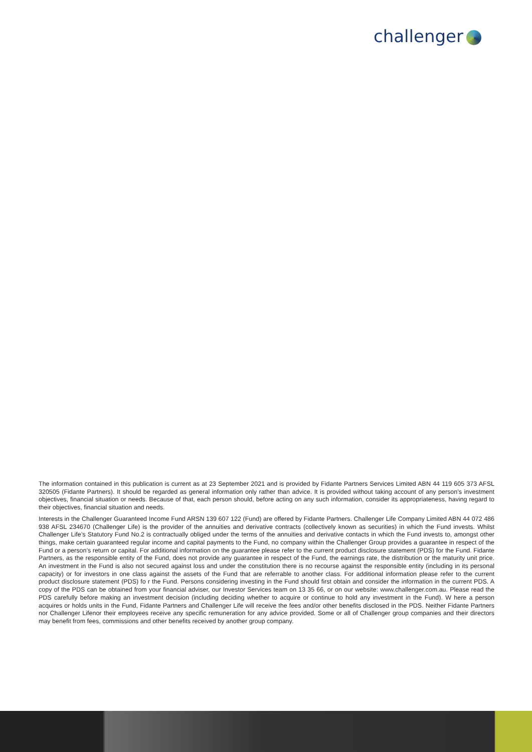challenger
The information contained in this publication is current as at 23 September 2021 and is provided by Fidante Partners Services Limited ABN 44 119 605 373 AFSL 320505 (Fidante Partners). It should be regarded as general information only rather than advice. It is provided without taking account of any person’s investment objectives, financial situation or needs. Because of that, each person should, before acting on any such information, consider its appropriateness, having regard to their objectives, financial situation and needs.
Interests in the Challenger Guaranteed Income Fund ARSN 139 607 122 (Fund) are offered by Fidante Partners. Challenger Life Company Limited ABN 44 072 486 938 AFSL 234670 (Challenger Life) is the provider of the annuities and derivative contracts (collectively known as securities) in which the Fund invests. Whilst Challenger Life’s Statutory Fund No.2 is contractually obliged under the terms of the annuities and derivative contacts in which the Fund invests to, amongst other things, make certain guaranteed regular income and capital payments to the Fund, no company within the Challenger Group provides a guarantee in respect of the Fund or a person’s return or capital. For additional information on the guarantee please refer to the current product disclosure statement (PDS) for the Fund. Fidante Partners, as the responsible entity of the Fund, does not provide any guarantee in respect of the Fund, the earnings rate, the distribution or the maturity unit price. An investment in the Fund is also not secured against loss and under the constitution there is no recourse against the responsible entity (including in its personal capacity) or for investors in one class against the assets of the Fund that are referrable to another class. For additional information please refer to the current product disclosure statement (PDS) fo r the Fund. Persons considering investing in the Fund should first obtain and consider the information in the current PDS. A copy of the PDS can be obtained from your financial adviser, our Investor Services team on 13 35 66, or on our website: www.challenger.com.au. Please read the PDS carefully before making an investment decision (including deciding whether to acquire or continue to hold any investment in the Fund). W here a person acquires or holds units in the Fund, Fidante Partners and Challenger Life will receive the fees and/or other benefits disclosed in the PDS. Neither Fidante Partners nor Challenger Lifenor their employees receive any specific remuneration for any advice provided. Some or all of Challenger group companies and their directors may benefit from fees, commissions and other benefits received by another group company.